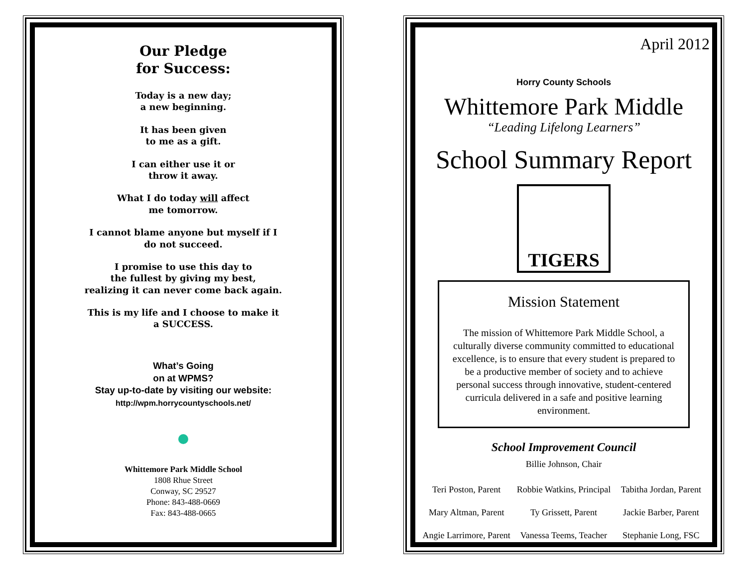Our Pledge
for Success:
Today is a new day;
a new beginning.
It has been given
to me as a gift.
I can either use it or
throw it away.
What I do today will affect
me tomorrow.
I cannot blame anyone but myself if I
do not succeed.
I promise to use this day to
the fullest by giving my best,
realizing it can never come back again.
This is my life and I choose to make it
a SUCCESS.
What’s Going
on at WPMS?
Stay up-to-date by visiting our website:
http://wpm.horrycountyschools.net/
Whittemore Park Middle School
1808 Rhue Street
Conway, SC 29527
Phone: 843-488-0669
Fax: 843-488-0665
Horry County Schools
April 2012
Whittemore Park Middle
“Leading Lifelong Learners”
School Summary Report
TIGERS
Mission Statement
The mission of Whittemore Park Middle School, a culturally diverse community committed to educational excellence, is to ensure that every student is prepared to be a productive member of society and to achieve personal success through innovative, student-centered curricula delivered in a safe and positive learning environment.
School Improvement Council
Billie Johnson, Chair
Teri Poston, Parent
Robbie Watkins, Principal
Tabitha Jordan, Parent
Mary Altman, Parent
Ty Grissett, Parent
Jackie Barber, Parent
Angie Larrimore, Parent
Vanessa Teems, Teacher
Stephanie Long, FSC